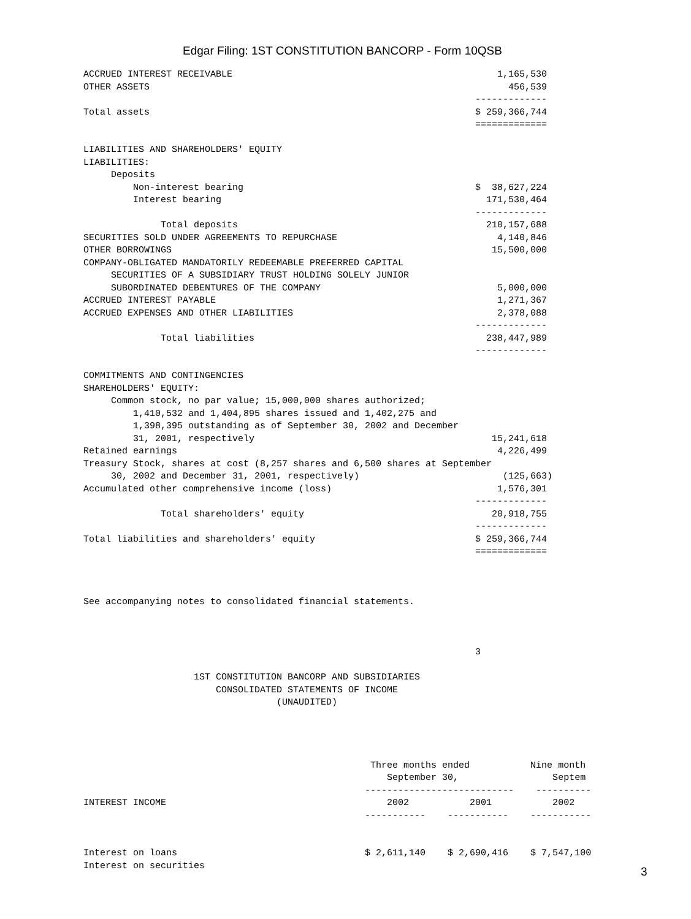Edgar Filing: 1ST CONSTITUTION BANCORP - Form 10QSB
ACCRUED INTEREST RECEIVABLE                                                1,165,530
OTHER ASSETS                                                                 456,539
                                                                       -------------
Total assets                                                           $ 259,366,744
                                                                       =============

LIABILITIES AND SHAREHOLDERS' EQUITY
LIABILITIES:
     Deposits
         Non-interest bearing                                          $  38,627,224
         Interest bearing                                                171,530,464
                                                                       -------------
              Total deposits                                             210,157,688
SECURITIES SOLD UNDER AGREEMENTS TO REPURCHASE                             4,140,846
OTHER BORROWINGS                                                          15,500,000
COMPANY-OBLIGATED MANDATORILY REDEEMABLE PREFERRED CAPITAL
     SECURITIES OF A SUBSIDIARY TRUST HOLDING SOLELY JUNIOR
     SUBORDINATED DEBENTURES OF THE COMPANY                                5,000,000
ACCRUED INTEREST PAYABLE                                                   1,271,367
ACCRUED EXPENSES AND OTHER LIABILITIES                                     2,378,088
                                                                       -------------
              Total liabilities                                          238,447,989
                                                                       -------------

COMMITMENTS AND CONTINGENCIES
SHAREHOLDERS' EQUITY:
     Common stock, no par value; 15,000,000 shares authorized;
         1,410,532 and 1,404,895 shares issued and 1,402,275 and
         1,398,395 outstanding as of September 30, 2002 and December
         31, 2001, respectively                                           15,241,618
Retained earnings                                                          4,226,499
Treasury Stock, shares at cost (8,257 shares and 6,500 shares at September
     30, 2002 and December 31, 2001, respectively)                          (125,663)
Accumulated other comprehensive income (loss)                              1,576,301
                                                                       -------------
              Total shareholders' equity                                  20,918,755
                                                                       -------------
Total liabilities and shareholders' equity                             $ 259,366,744
                                                                       =============



See accompanying notes to consolidated financial statements.



                                                                       3

                    1ST CONSTITUTION BANCORP AND SUBSIDIARIES
                        CONSOLIDATED STATEMENTS OF INCOME
                                   (UNAUDITED)




                                                    Three months ended           Nine month
                                                       September 30,                 Septem
                                                   ---------------------------    ----------
INTEREST INCOME                                        2002           2001           2002
                                                   -----------    -----------    -----------


Interest on loans                                  $ 2,611,140    $ 2,690,416    $ 7,547,100
Interest on securities
3